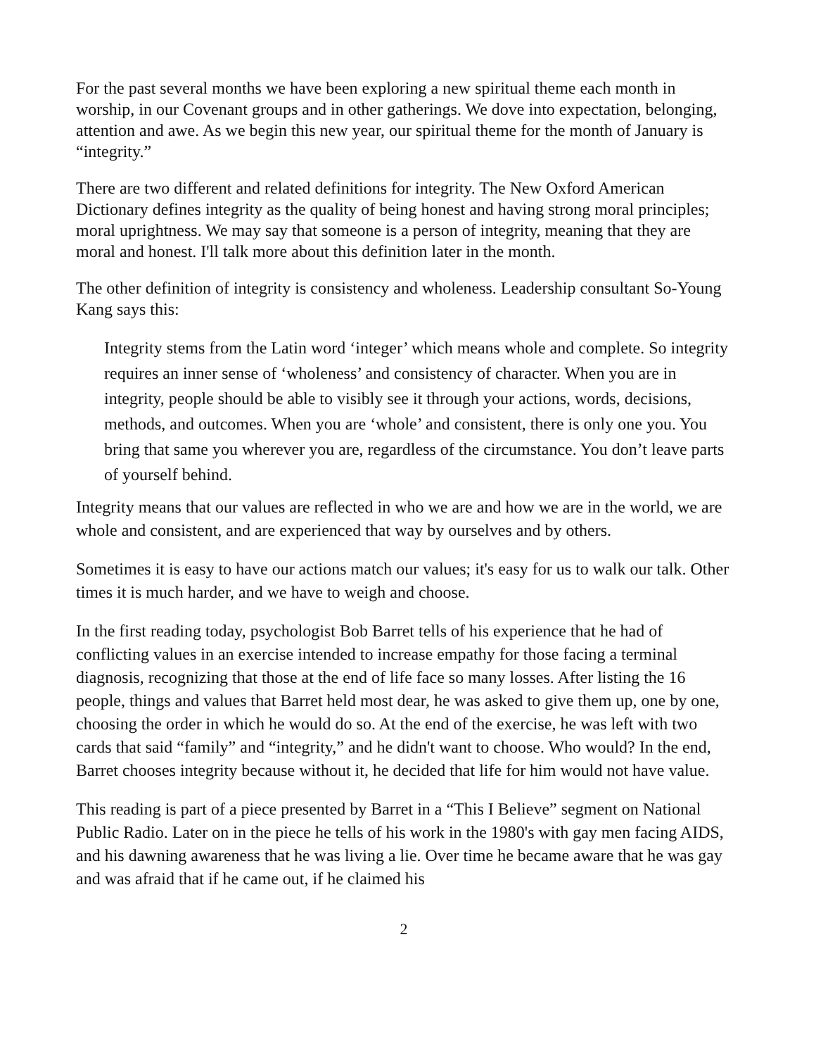For the past several months we have been exploring a new spiritual theme each month in worship, in our Covenant groups and in other gatherings. We dove into expectation, belonging, attention and awe. As we begin this new year, our spiritual theme for the month of January is “integrity.”
There are two different and related definitions for integrity. The New Oxford American Dictionary defines integrity as the quality of being honest and having strong moral principles; moral uprightness. We may say that someone is a person of integrity, meaning that they are moral and honest. I'll talk more about this definition later in the month.
The other definition of integrity is consistency and wholeness. Leadership consultant So-Young Kang says this:
Integrity stems from the Latin word ‘integer’ which means whole and complete. So integrity requires an inner sense of ‘wholeness’ and consistency of character. When you are in integrity, people should be able to visibly see it through your actions, words, decisions, methods, and outcomes. When you are ‘whole’ and consistent, there is only one you. You bring that same you wherever you are, regardless of the circumstance. You don’t leave parts of yourself behind.
Integrity means that our values are reflected in who we are and how we are in the world, we are whole and consistent, and are experienced that way by ourselves and by others.
Sometimes it is easy to have our actions match our values; it's easy for us to walk our talk. Other times it is much harder, and we have to weigh and choose.
In the first reading today, psychologist Bob Barret tells of his experience that he had of conflicting values in an exercise intended to increase empathy for those facing a terminal diagnosis, recognizing that those at the end of life face so many losses. After listing the 16 people, things and values that Barret held most dear, he was asked to give them up, one by one, choosing the order in which he would do so. At the end of the exercise, he was left with two cards that said “family” and “integrity,” and he didn't want to choose. Who would? In the end, Barret chooses integrity because without it, he decided that life for him would not have value.
This reading is part of a piece presented by Barret in a “This I Believe” segment on National Public Radio. Later on in the piece he tells of his work in the 1980's with gay men facing AIDS, and his dawning awareness that he was living a lie. Over time he became aware that he was gay and was afraid that if he came out, if he claimed his
2